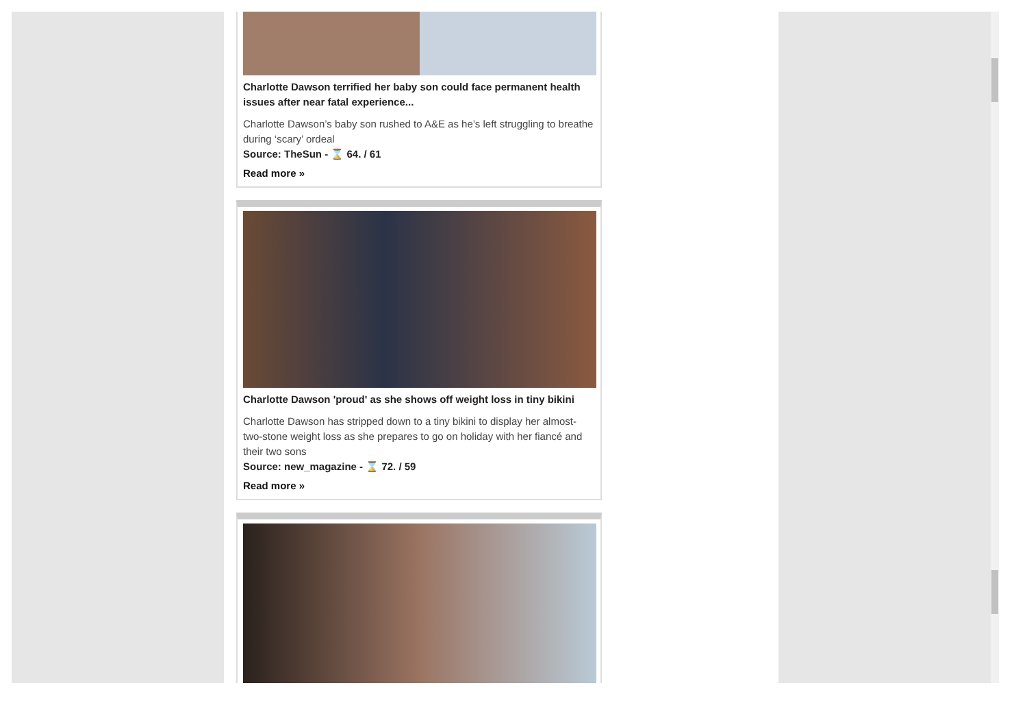Charlotte Dawson terrified her baby son could face permanent health issues after near fatal experience...
Charlotte Dawson’s baby son rushed to A&E as he’s left struggling to breathe during ‘scary’ ordeal
Source: TheSun - ⌛ 64. / 61
Read more »
Charlotte Dawson 'proud' as she shows off weight loss in tiny bikini
Charlotte Dawson has stripped down to a tiny bikini to display her almost-two-stone weight loss as she prepares to go on holiday with her fiancé and their two sons
Source: new_magazine - ⌛ 72. / 59
Read more »